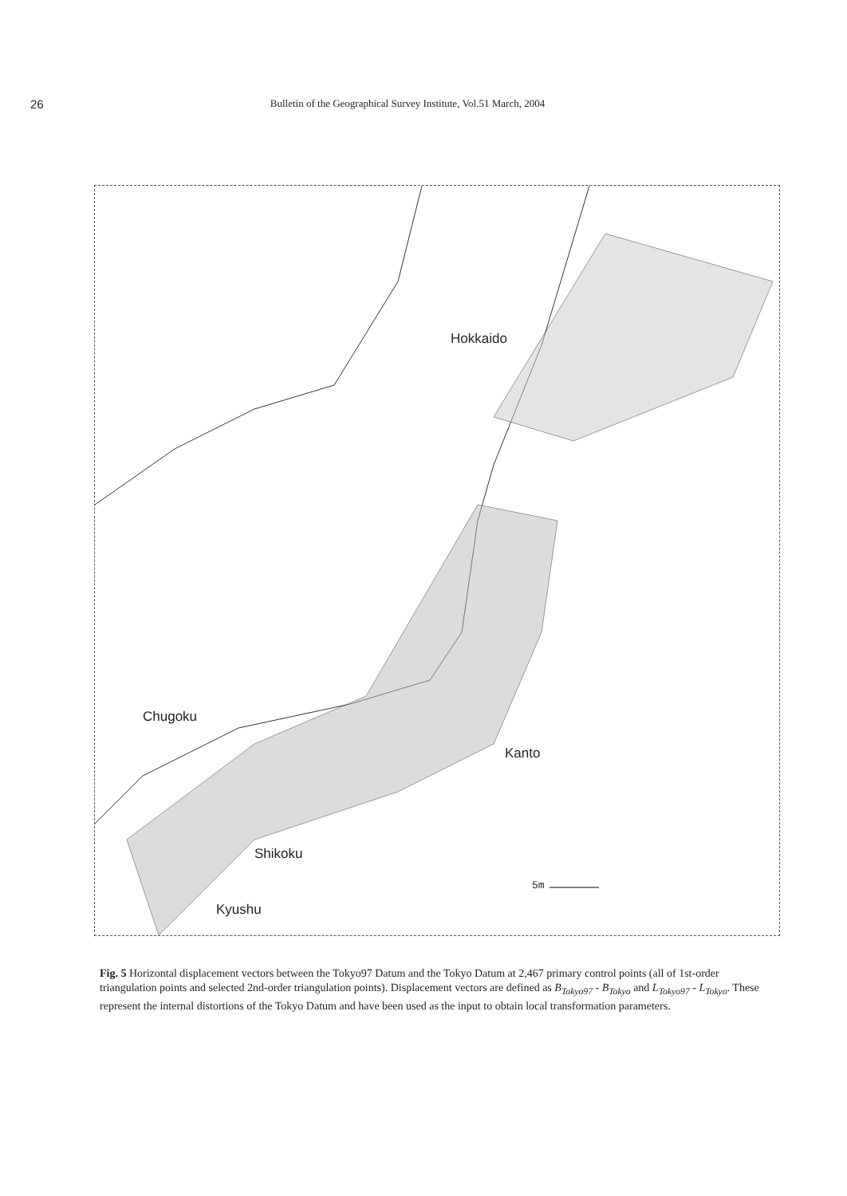26
Bulletin of the Geographical Survey Institute, Vol.51 March, 2004
Hokkaido
Chugoku
Kanto
Shikoku
Kyushu
5m
Fig. 5 Horizontal displacement vectors between the Tokyo97 Datum and the Tokyo Datum at 2,467 primary control points (all of 1st-order triangulation points and selected 2nd-order triangulation points). Displacement vectors are defined as B<sub>Tokyo97</sub> - B<sub>Tokyo</sub> and L<sub>Tokyo97</sub> - L<sub>Tokyo</sub>. These represent the internal distortions of the Tokyo Datum and have been used as the input to obtain local transformation parameters.